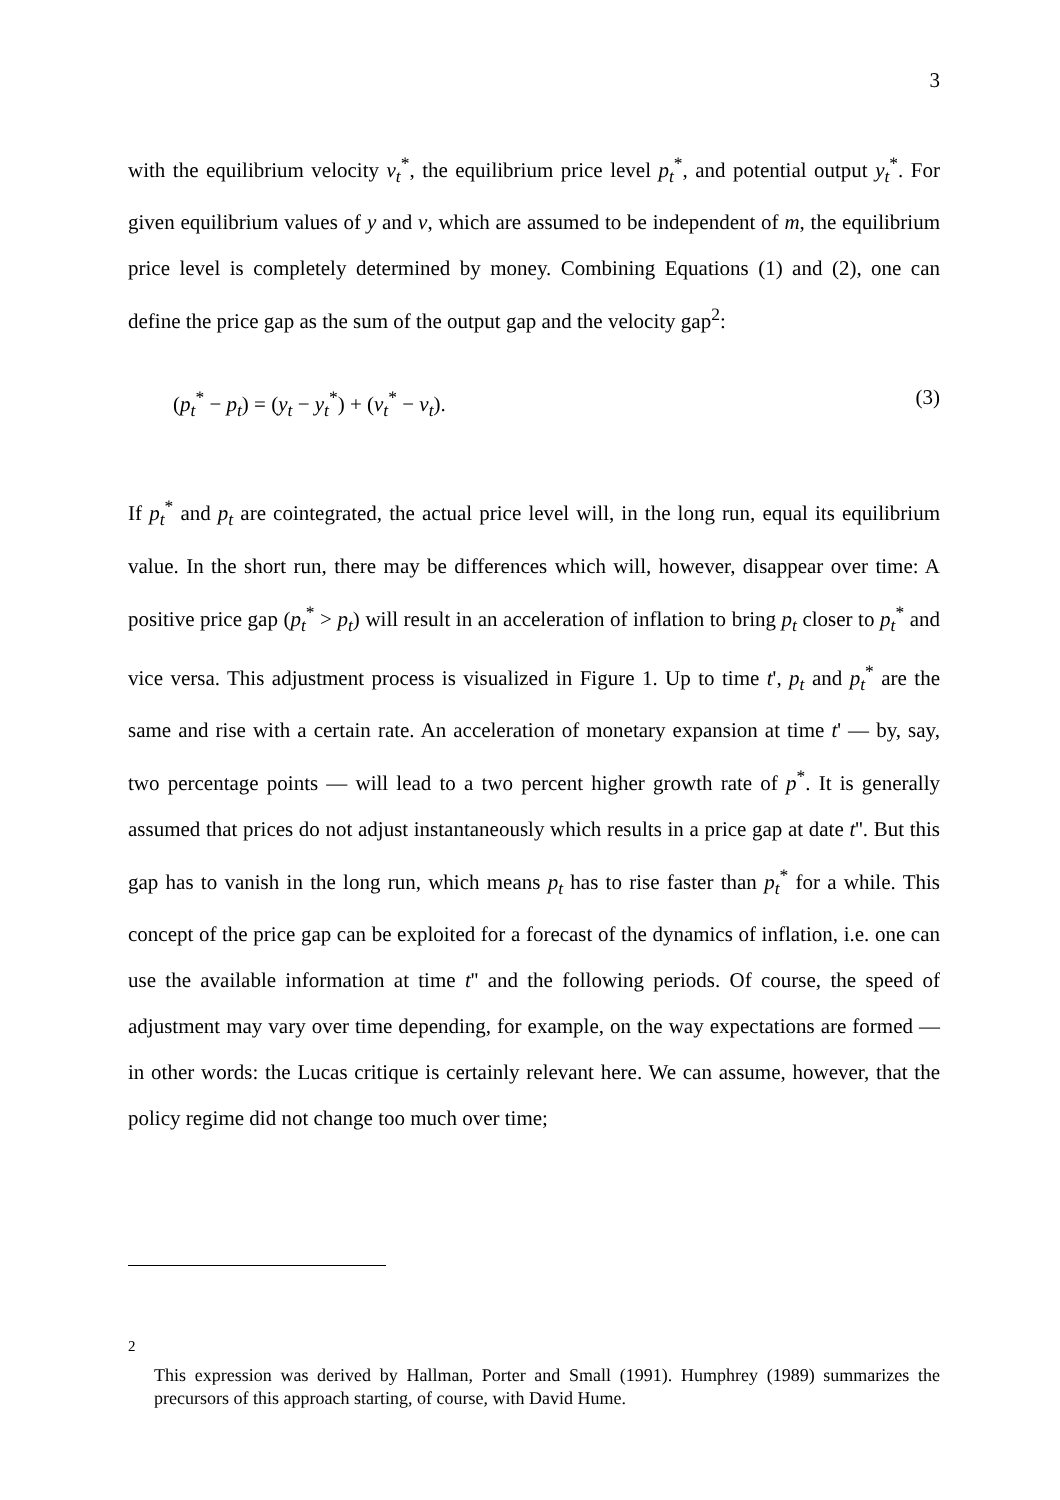3
with the equilibrium velocity v<sub>t</sub><sup>*</sup>, the equilibrium price level p<sub>t</sub><sup>*</sup>, and potential output y<sub>t</sub><sup>*</sup>. For given equilibrium values of y and v, which are assumed to be independent of m, the equilibrium price level is completely determined by money. Combining Equations (1) and (2), one can define the price gap as the sum of the output gap and the velocity gap<sup>2</sup>:
(p<sub>t</sub><sup>*</sup> − p<sub>t</sub>) = (y<sub>t</sub> − y<sub>t</sub><sup>*</sup>) + (v<sub>t</sub><sup>*</sup> − v<sub>t</sub>). (3)
If p<sub>t</sub><sup>*</sup> and p<sub>t</sub> are cointegrated, the actual price level will, in the long run, equal its equilibrium value. In the short run, there may be differences which will, however, disappear over time: A positive price gap (p<sub>t</sub><sup>*</sup> > p<sub>t</sub>) will result in an acceleration of inflation to bring p<sub>t</sub> closer to p<sub>t</sub><sup>*</sup> and vice versa. This adjustment process is visualized in Figure 1. Up to time t', p<sub>t</sub> and p<sub>t</sub><sup>*</sup> are the same and rise with a certain rate. An acceleration of monetary expansion at time t' — by, say, two percentage points — will lead to a two percent higher growth rate of p<sup>*</sup>. It is generally assumed that prices do not adjust instantaneously which results in a price gap at date t''. But this gap has to vanish in the long run, which means p<sub>t</sub> has to rise faster than p<sub>t</sub><sup>*</sup> for a while. This concept of the price gap can be exploited for a forecast of the dynamics of inflation, i.e. one can use the available information at time t'' and the following periods. Of course, the speed of adjustment may vary over time depending, for example, on the way expectations are formed — in other words: the Lucas critique is certainly relevant here. We can assume, however, that the policy regime did not change too much over time;
<sup>2</sup>
This expression was derived by Hallman, Porter and Small (1991). Humphrey (1989) summarizes the precursors of this approach starting, of course, with David Hume.